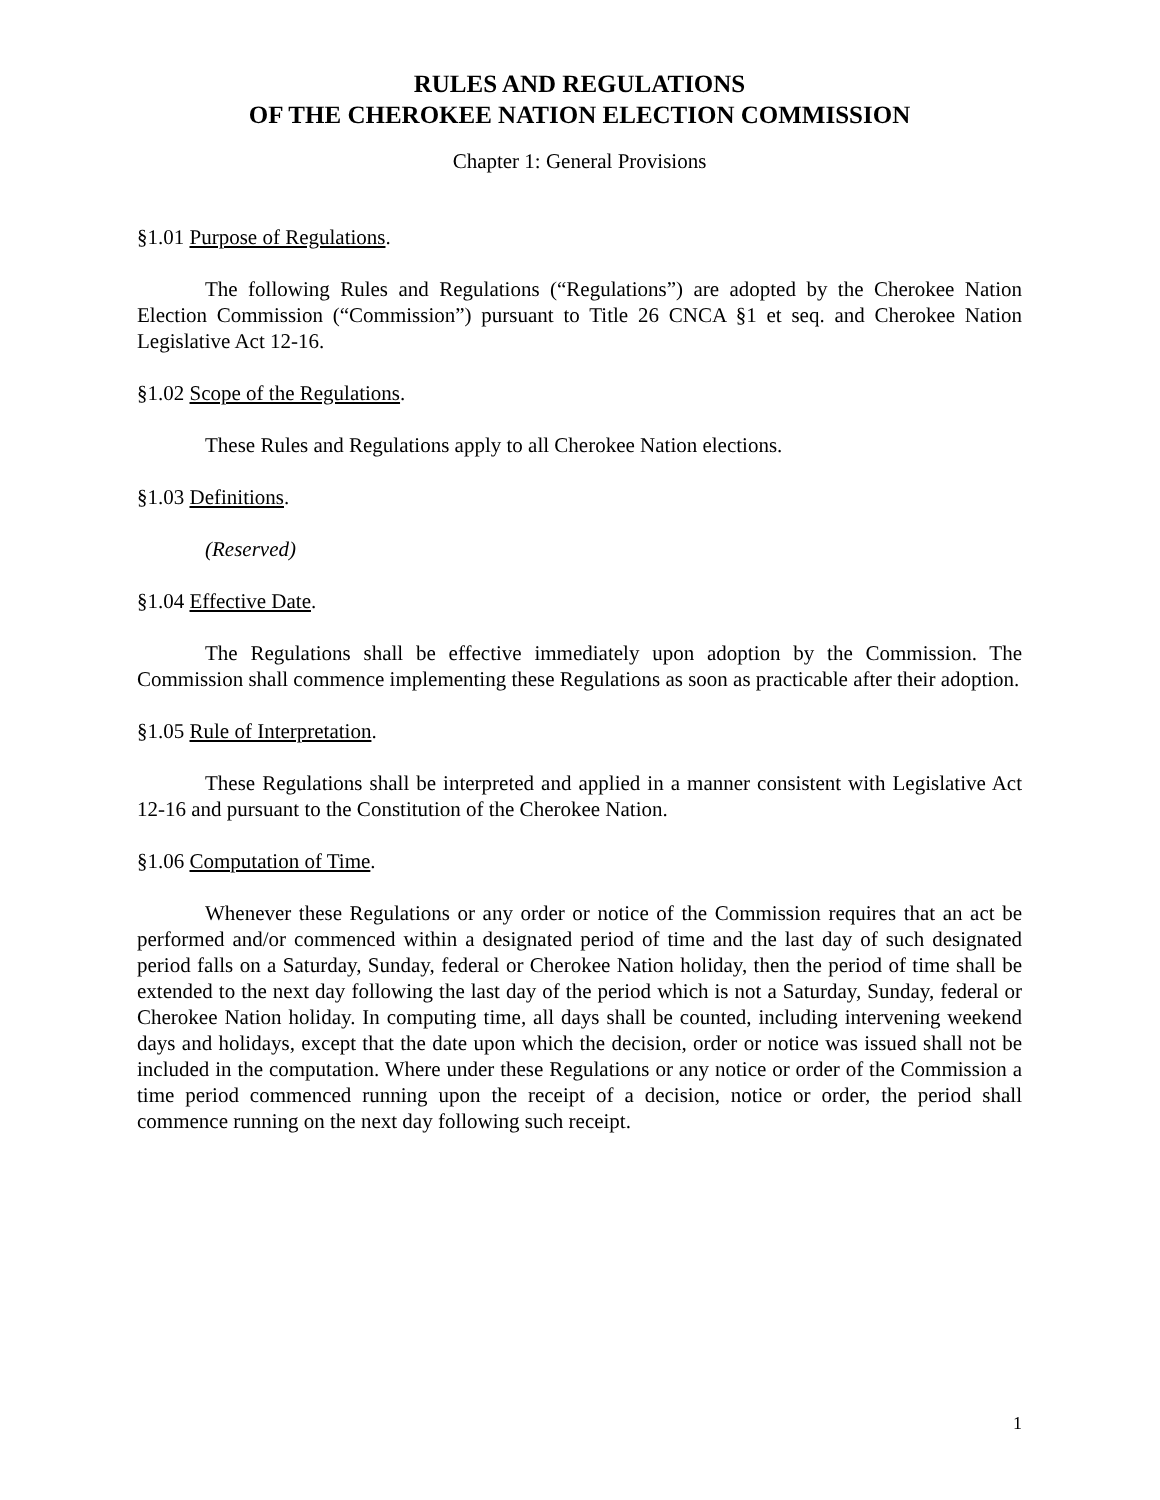RULES AND REGULATIONS
OF THE CHEROKEE NATION ELECTION COMMISSION
Chapter 1: General Provisions
§1.01 Purpose of Regulations.
The following Rules and Regulations (“Regulations”) are adopted by the Cherokee Nation Election Commission (“Commission”) pursuant to Title 26 CNCA §1 et seq. and Cherokee Nation Legislative Act 12-16.
§1.02 Scope of the Regulations.
These Rules and Regulations apply to all Cherokee Nation elections.
§1.03 Definitions.
(Reserved)
§1.04 Effective Date.
The Regulations shall be effective immediately upon adoption by the Commission. The Commission shall commence implementing these Regulations as soon as practicable after their adoption.
§1.05 Rule of Interpretation.
These Regulations shall be interpreted and applied in a manner consistent with Legislative Act 12-16 and pursuant to the Constitution of the Cherokee Nation.
§1.06 Computation of Time.
Whenever these Regulations or any order or notice of the Commission requires that an act be performed and/or commenced within a designated period of time and the last day of such designated period falls on a Saturday, Sunday, federal or Cherokee Nation holiday, then the period of time shall be extended to the next day following the last day of the period which is not a Saturday, Sunday, federal or Cherokee Nation holiday. In computing time, all days shall be counted, including intervening weekend days and holidays, except that the date upon which the decision, order or notice was issued shall not be included in the computation. Where under these Regulations or any notice or order of the Commission a time period commenced running upon the receipt of a decision, notice or order, the period shall commence running on the next day following such receipt.
1